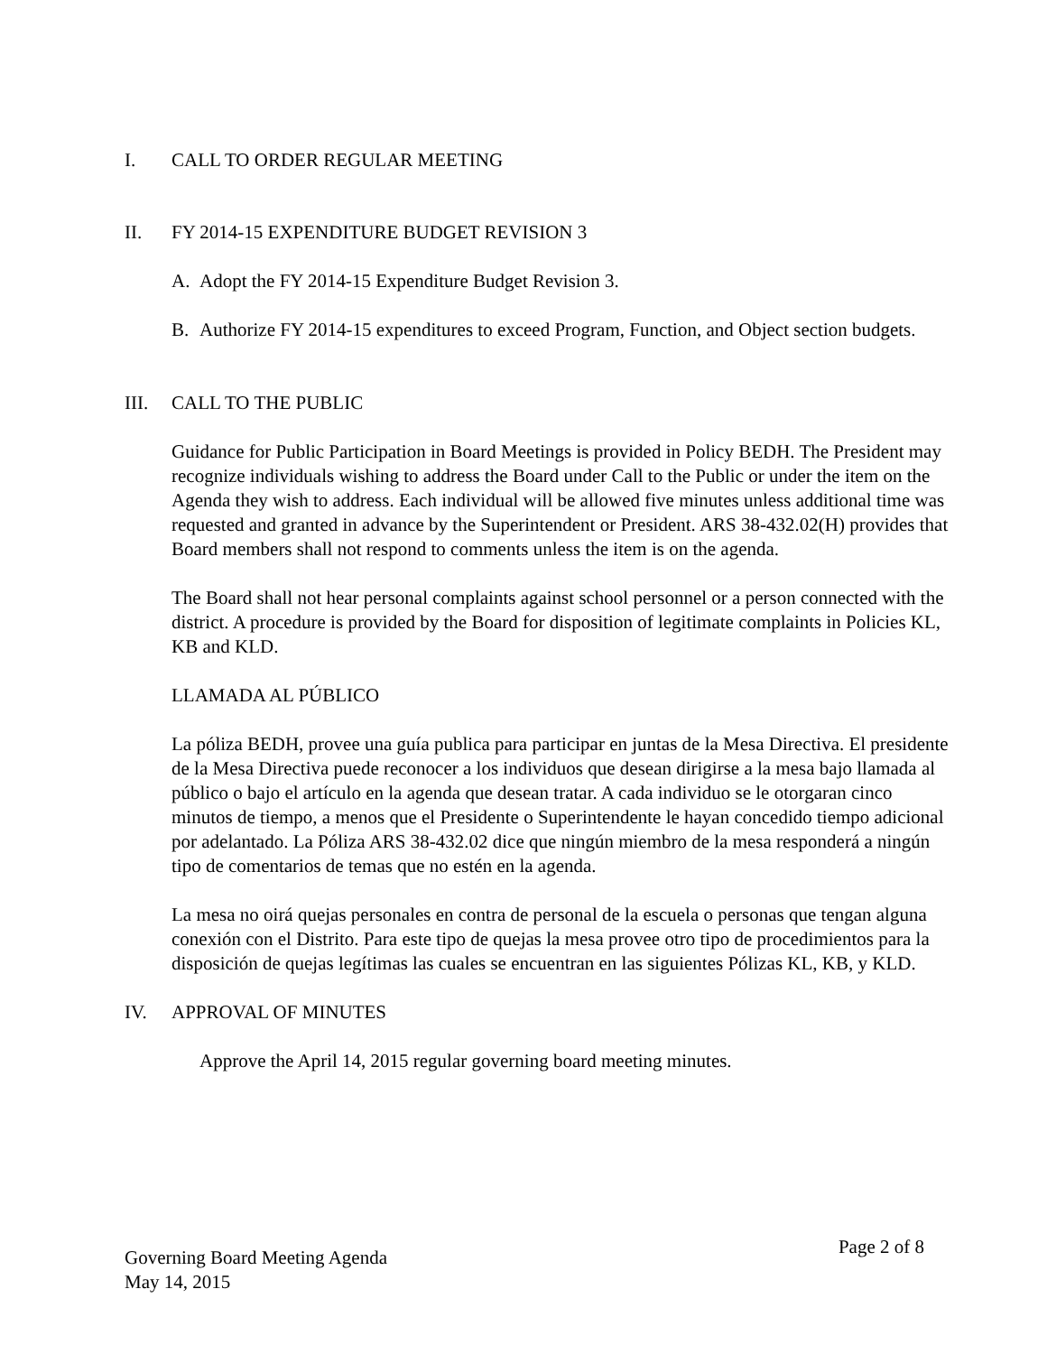I. CALL TO ORDER REGULAR MEETING
II. FY 2014-15 EXPENDITURE BUDGET REVISION 3
A. Adopt the FY 2014-15 Expenditure Budget Revision 3.
B. Authorize FY 2014-15 expenditures to exceed Program, Function, and Object section budgets.
III. CALL TO THE PUBLIC
Guidance for Public Participation in Board Meetings is provided in Policy BEDH. The President may recognize individuals wishing to address the Board under Call to the Public or under the item on the Agenda they wish to address. Each individual will be allowed five minutes unless additional time was requested and granted in advance by the Superintendent or President. ARS 38-432.02(H) provides that Board members shall not respond to comments unless the item is on the agenda.
The Board shall not hear personal complaints against school personnel or a person connected with the district. A procedure is provided by the Board for disposition of legitimate complaints in Policies KL, KB and KLD.
LLAMADA AL PÚBLICO
La póliza BEDH, provee una guía publica para participar en juntas de la Mesa Directiva. El presidente de la Mesa Directiva puede reconocer a los individuos que desean dirigirse a la mesa bajo llamada al público o bajo el artículo en la agenda que desean tratar. A cada individuo se le otorgaran cinco minutos de tiempo, a menos que el Presidente o Superintendente le hayan concedido tiempo adicional por adelantado. La Póliza ARS 38-432.02 dice que ningún miembro de la mesa responderá a ningún tipo de comentarios de temas que no estén en la agenda.
La mesa no oirá quejas personales en contra de personal de la escuela o personas que tengan alguna conexión con el Distrito. Para este tipo de quejas la mesa provee otro tipo de procedimientos para la disposición de quejas legítimas las cuales se encuentran en las siguientes Pólizas KL, KB, y KLD.
IV. APPROVAL OF MINUTES
Approve the April 14, 2015 regular governing board meeting minutes.
Governing Board Meeting Agenda
May 14, 2015
Page 2 of 8